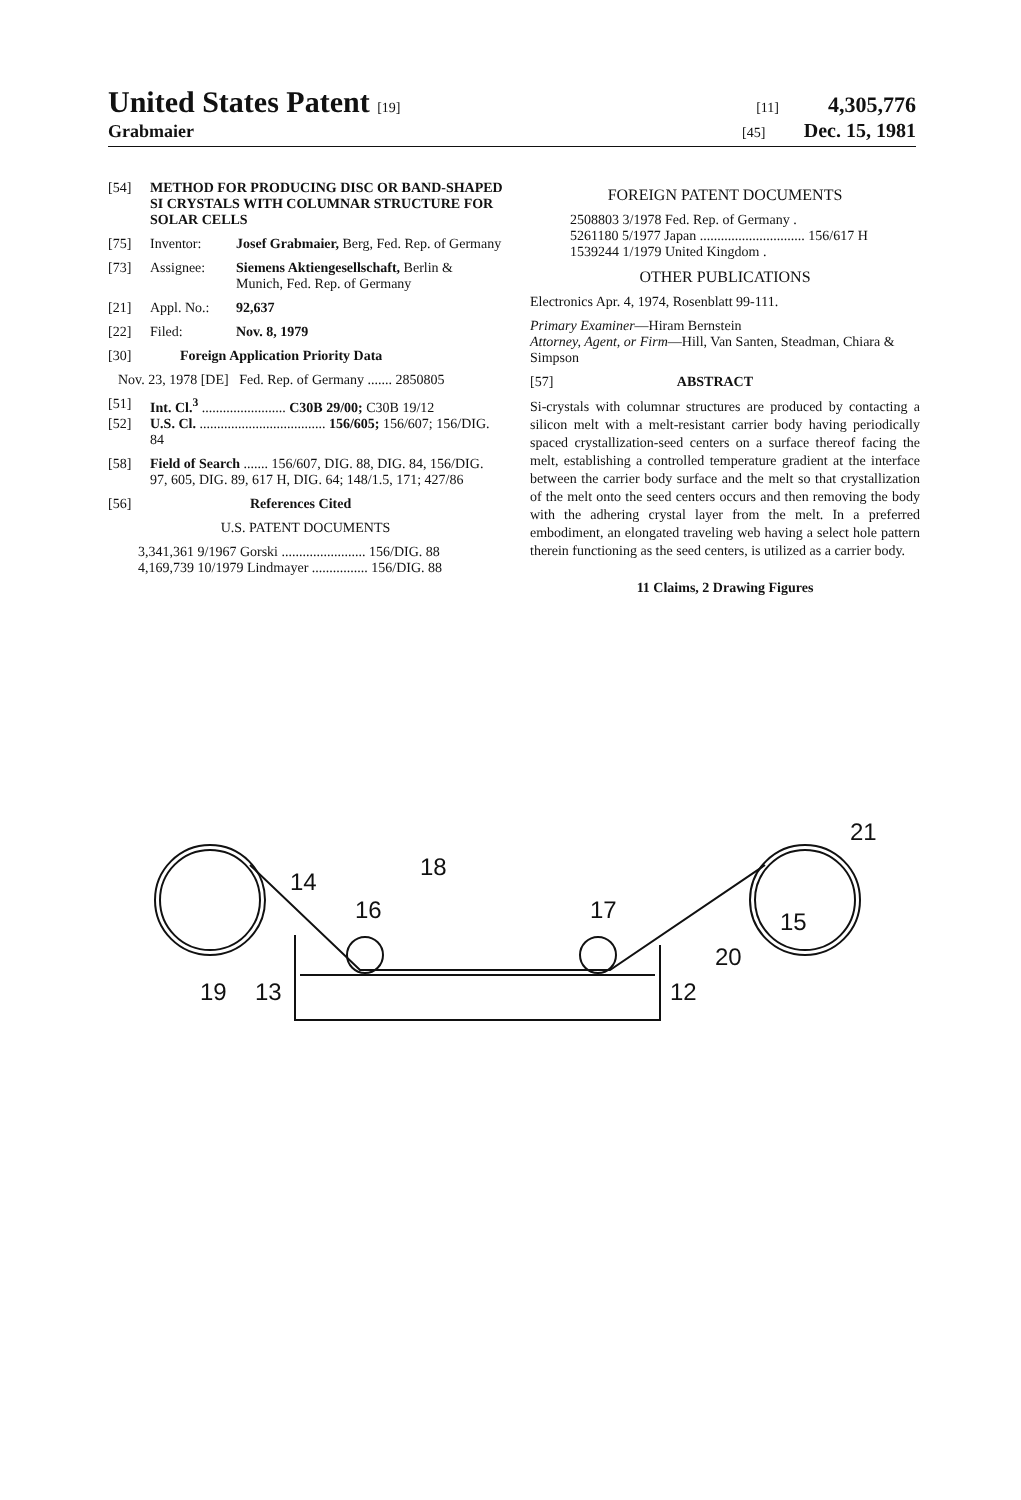United States Patent [19] [11] 4,305,776
Grabmaier [45] Dec. 15, 1981
[54] METHOD FOR PRODUCING DISC OR BAND-SHAPED SI CRYSTALS WITH COLUMNAR STRUCTURE FOR SOLAR CELLS
[75] Inventor: Josef Grabmaier, Berg, Fed. Rep. of Germany
[73] Assignee: Siemens Aktiengesellschaft, Berlin & Munich, Fed. Rep. of Germany
[21] Appl. No.: 92,637
[22] Filed: Nov. 8, 1979
[30] Foreign Application Priority Data
Nov. 23, 1978 [DE] Fed. Rep. of Germany ....... 2850805
[51] Int. Cl.<sup>3</sup> ........................ C30B 29/00; C30B 19/12
[52] U.S. Cl. .................................... 156/605; 156/607; 156/DIG. 84
[58] Field of Search ....... 156/607, DIG. 88, DIG. 84, 156/DIG. 97, 605, DIG. 89, 617 H, DIG. 64; 148/1.5, 171; 427/86
[56] References Cited
U.S. PATENT DOCUMENTS
3,341,361 9/1967 Gorski ........................ 156/DIG. 88
4,169,739 10/1979 Lindmayer ................ 156/DIG. 88
FOREIGN PATENT DOCUMENTS
2508803 3/1978 Fed. Rep. of Germany .
5261180 5/1977 Japan .............................. 156/617 H
1539244 1/1979 United Kingdom .
OTHER PUBLICATIONS
Electronics Apr. 4, 1974, Rosenblatt 99-111.
Primary Examiner—Hiram Bernstein
Attorney, Agent, or Firm—Hill, Van Santen, Steadman, Chiara & Simpson
[57] ABSTRACT
Si-crystals with columnar structures are produced by contacting a silicon melt with a melt-resistant carrier body having periodically spaced crystallization-seed centers on a surface thereof facing the melt, establishing a controlled temperature gradient at the interface between the carrier body surface and the melt so that crystallization of the melt onto the seed centers occurs and then removing the body with the adhering crystal layer from the melt. In a preferred embodiment, an elongated traveling web having a select hole pattern therein functioning as the seed centers, is utilized as a carrier body.
11 Claims, 2 Drawing Figures
14
18
16
17
21
15
20
19
13
12